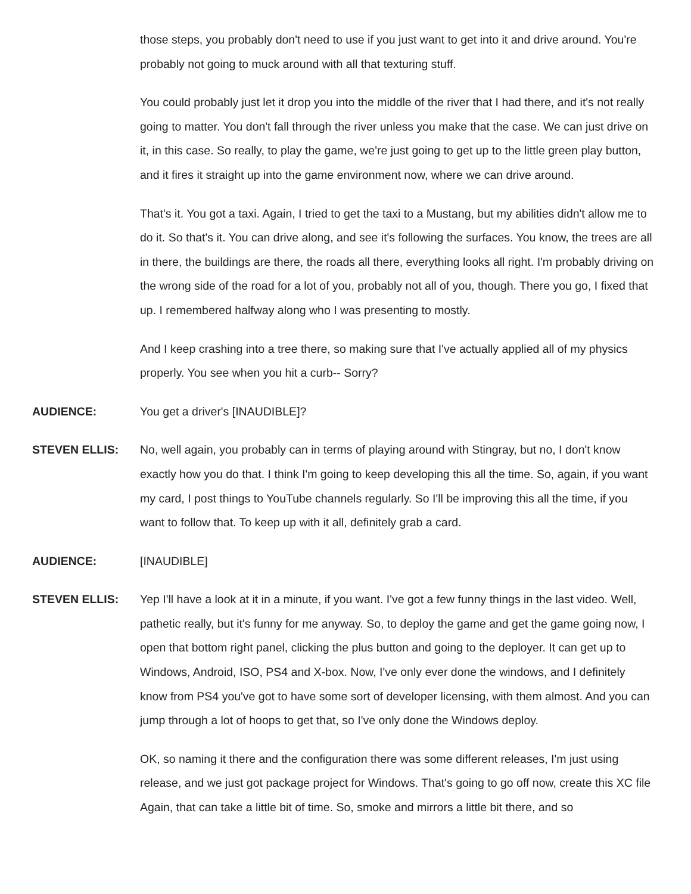those steps, you probably don't need to use if you just want to get into it and drive around. You're probably not going to muck around with all that texturing stuff.
You could probably just let it drop you into the middle of the river that I had there, and it's not really going to matter. You don't fall through the river unless you make that the case. We can just drive on it, in this case. So really, to play the game, we're just going to get up to the little green play button, and it fires it straight up into the game environment now, where we can drive around.
That's it. You got a taxi. Again, I tried to get the taxi to a Mustang, but my abilities didn't allow me to do it. So that's it. You can drive along, and see it's following the surfaces. You know, the trees are all in there, the buildings are there, the roads all there, everything looks all right. I'm probably driving on the wrong side of the road for a lot of you, probably not all of you, though. There you go, I fixed that up. I remembered halfway along who I was presenting to mostly.
And I keep crashing into a tree there, so making sure that I've actually applied all of my physics properly. You see when you hit a curb-- Sorry?
AUDIENCE: You get a driver's [INAUDIBLE]?
STEVEN ELLIS: No, well again, you probably can in terms of playing around with Stingray, but no, I don't know exactly how you do that. I think I'm going to keep developing this all the time. So, again, if you want my card, I post things to YouTube channels regularly. So I'll be improving this all the time, if you want to follow that. To keep up with it all, definitely grab a card.
AUDIENCE: [INAUDIBLE]
STEVEN ELLIS: Yep I'll have a look at it in a minute, if you want. I've got a few funny things in the last video. Well, pathetic really, but it's funny for me anyway. So, to deploy the game and get the game going now, I open that bottom right panel, clicking the plus button and going to the deployer. It can get up to Windows, Android, ISO, PS4 and X-box. Now, I've only ever done the windows, and I definitely know from PS4 you've got to have some sort of developer licensing, with them almost. And you can jump through a lot of hoops to get that, so I've only done the Windows deploy.
OK, so naming it there and the configuration there was some different releases, I'm just using release, and we just got package project for Windows. That's going to go off now, create this XC file Again, that can take a little bit of time. So, smoke and mirrors a little bit there, and so